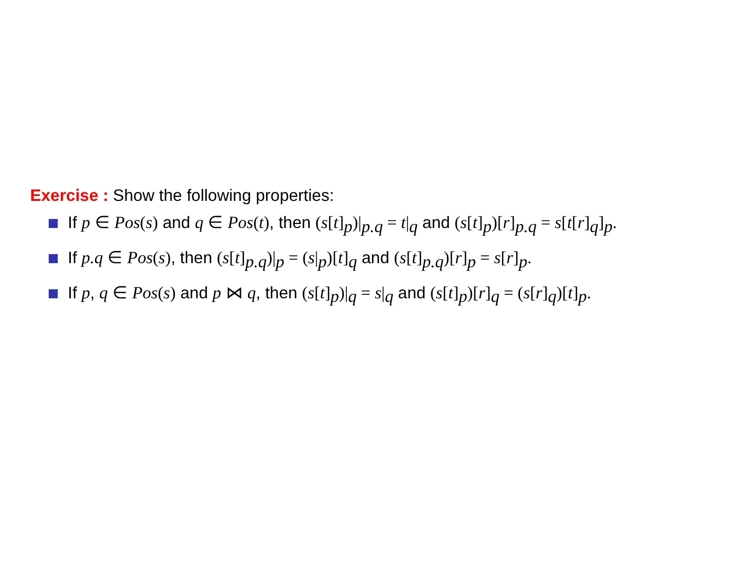Exercise : Show the following properties:
If p ∈ Pos(s) and q ∈ Pos(t), then (s[t]<sub>p</sub>)|<sub>p.q</sub> = t|<sub>q</sub> and (s[t]<sub>p</sub>)[r]<sub>p.q</sub> = s[t[r]<sub>q</sub>]<sub>p</sub>.
If p.q ∈ Pos(s), then (s[t]<sub>p.q</sub>)|<sub>p</sub> = (s|<sub>p</sub>)[t]<sub>q</sub> and (s[t]<sub>p.q</sub>)[r]<sub>p</sub> = s[r]<sub>p</sub>.
If p, q ∈ Pos(s) and p ⋈ q, then (s[t]<sub>p</sub>)|<sub>q</sub> = s|<sub>q</sub> and (s[t]<sub>p</sub>)[r]<sub>q</sub> = (s[r]<sub>q</sub>)[t]<sub>p</sub>.